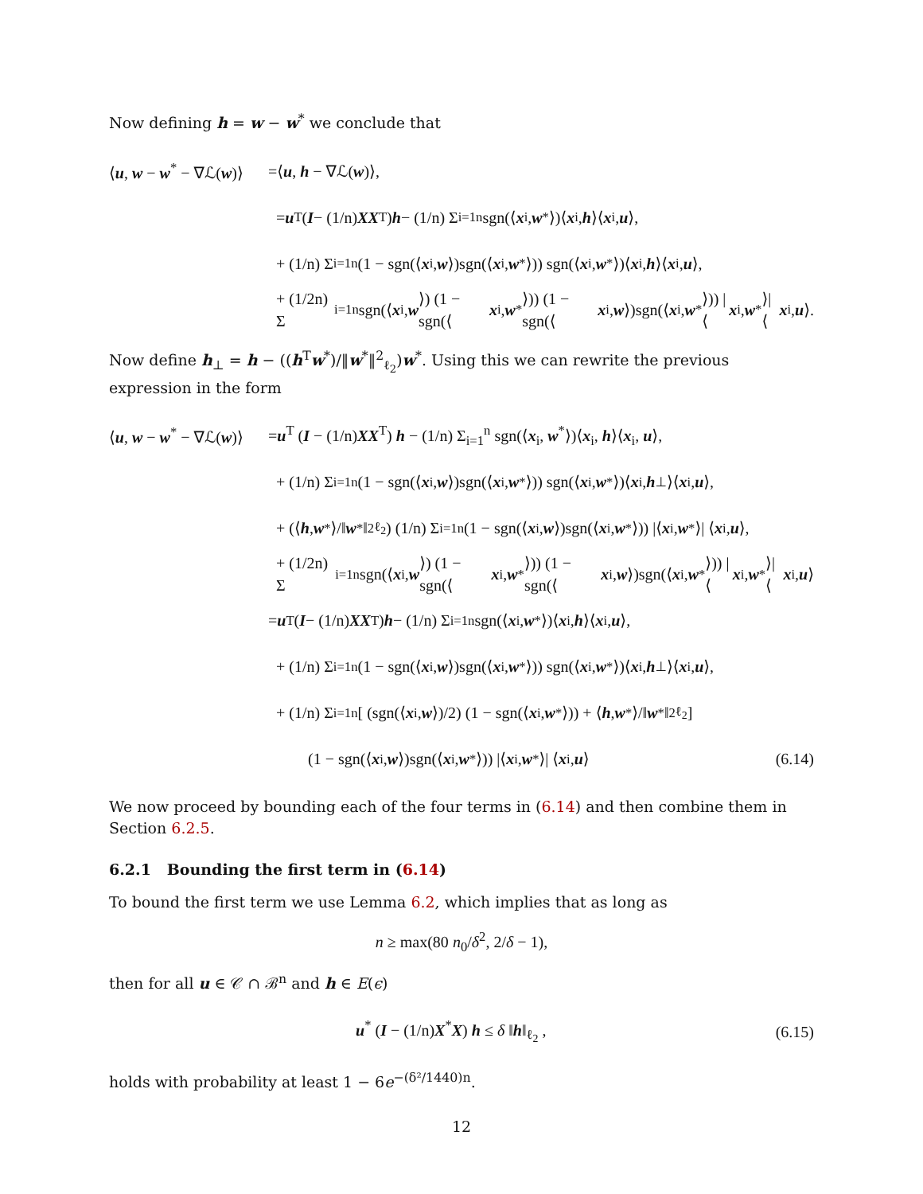Now defining h = w − w<sup>*</sup> we conclude that
⟨u, w − w<sup>*</sup> − ∇ℒ(w)⟩ =⟨u, h − ∇ℒ(w)⟩,
= u<sup>T</sup> (I − (1/n) XX<sup>T</sup>) h − (1/n) Σ<sub>i=1</sub><sup>n</sup> sgn(⟨ x<sub>i</sub>, w<sup>*</sup>⟩)⟨ x<sub>i</sub>, h ⟩⟨ x<sub>i</sub>, u ⟩,
+ (1/n) Σ<sub>i=1</sub><sup>n</sup> (1 − sgn(⟨ x<sub>i</sub>, w ⟩)sgn(⟨ x<sub>i</sub>, w<sup>*</sup>⟩)) sgn(⟨ x<sub>i</sub>, w<sup>*</sup>⟩)⟨ x<sub>i</sub>, h ⟩⟨ x<sub>i</sub>, u ⟩,
+ (1/2n) Σ<sub>i=1</sub><sup>n</sup> sgn(⟨ x<sub>i</sub>, w ⟩) (1 − sgn(⟨ x<sub>i</sub>, w<sup>*</sup>⟩)) (1 − sgn(⟨ x<sub>i</sub>, w ⟩)sgn(⟨ x<sub>i</sub>, w<sup>*</sup>⟩)) |⟨ x<sub>i</sub>, w<sup>*</sup>⟩| ⟨ x<sub>i</sub>, u ⟩.
Now define h<sub>⊥</sub> = h − ((h<sup>T</sup>w<sup>*</sup>)/‖w<sup>*</sup>‖<sup>2</sup><sub>ℓ<sub>2</sub></sub>)w<sup>*</sup>. Using this we can rewrite the previous expression in the form
⟨u, w − w<sup>*</sup> − ∇ℒ(w)⟩ =u<sup>T</sup> (I − (1/n)XX<sup>T</sup>) h − (1/n) Σ<sub>i=1</sub><sup>n</sup> sgn(⟨x<sub>i</sub>, w<sup>*</sup>⟩)⟨x<sub>i</sub>, h⟩⟨x<sub>i</sub>, u⟩,
+ (1/n) Σ<sub>i=1</sub><sup>n</sup> (1 − sgn(⟨ x<sub>i</sub>, w ⟩)sgn(⟨ x<sub>i</sub>, w<sup>*</sup>⟩)) sgn(⟨ x<sub>i</sub>, w<sup>*</sup>⟩)⟨ x<sub>i</sub>, h<sub>⊥</sub>⟩⟨ x<sub>i</sub>, u ⟩,
+ (⟨ h, w<sup>*</sup>⟩/‖ w<sup>*</sup>‖<sup>2</sup><sub>ℓ<sub>2</sub></sub>) (1/n) Σ<sub>i=1</sub><sup>n</sup> (1 − sgn(⟨ x<sub>i</sub>, w ⟩)sgn(⟨ x<sub>i</sub>, w<sup>*</sup>⟩)) |⟨ x<sub>i</sub>, w<sup>*</sup>⟩| ⟨ x<sub>i</sub>, u ⟩,
+ (1/2n) Σ<sub>i=1</sub><sup>n</sup> sgn(⟨ x<sub>i</sub>, w ⟩) (1 − sgn(⟨ x<sub>i</sub>, w<sup>*</sup>⟩)) (1 − sgn(⟨ x<sub>i</sub>, w ⟩)sgn(⟨ x<sub>i</sub>, w<sup>*</sup>⟩)) |⟨ x<sub>i</sub>, w<sup>*</sup>⟩| ⟨ x<sub>i</sub>, u ⟩
= u<sup>T</sup> (I − (1/n) XX<sup>T</sup>) h − (1/n) Σ<sub>i=1</sub><sup>n</sup> sgn(⟨ x<sub>i</sub>, w<sup>*</sup>⟩)⟨ x<sub>i</sub>, h ⟩⟨ x<sub>i</sub>, u ⟩,
+ (1/n) Σ<sub>i=1</sub><sup>n</sup> (1 − sgn(⟨ x<sub>i</sub>, w ⟩)sgn(⟨ x<sub>i</sub>, w<sup>*</sup>⟩)) sgn(⟨ x<sub>i</sub>, w<sup>*</sup>⟩)⟨ x<sub>i</sub>, h<sub>⊥</sub>⟩⟨ x<sub>i</sub>, u ⟩,
+ (1/n) Σ<sub>i=1</sub><sup>n</sup> [ (sgn(⟨ x<sub>i</sub>, w ⟩)/2) (1 − sgn(⟨ x<sub>i</sub>, w<sup>*</sup>⟩)) + ⟨ h, w<sup>*</sup>⟩/‖ w<sup>*</sup>‖<sup>2</sup><sub>ℓ<sub>2</sub></sub> ]
(1 − sgn(⟨ x<sub>i</sub>, w ⟩)sgn(⟨ x<sub>i</sub>, w<sup>*</sup>⟩)) |⟨ x<sub>i</sub>, w<sup>*</sup>⟩| ⟨ x<sub>i</sub>, u ⟩ (6.14)
We now proceed by bounding each of the four terms in (6.14) and then combine them in Section 6.2.5.
6.2.1 Bounding the first term in (6.14)
To bound the first term we use Lemma 6.2, which implies that as long as
n ≥ max(80 n<sub>0</sub>/δ<sup>2</sup>, 2/δ − 1),
then for all u ∈ 𝒞 ∩ ℬ<sup>n</sup> and h ∈ E(ϵ)
u<sup>*</sup> (I − (1/n)X<sup>*</sup>X) h ≤ δ ‖h‖<sub>ℓ<sub>2</sub></sub> , (6.15)
holds with probability at least 1 − 6e<sup>−(δ²/1440)n</sup>.
12